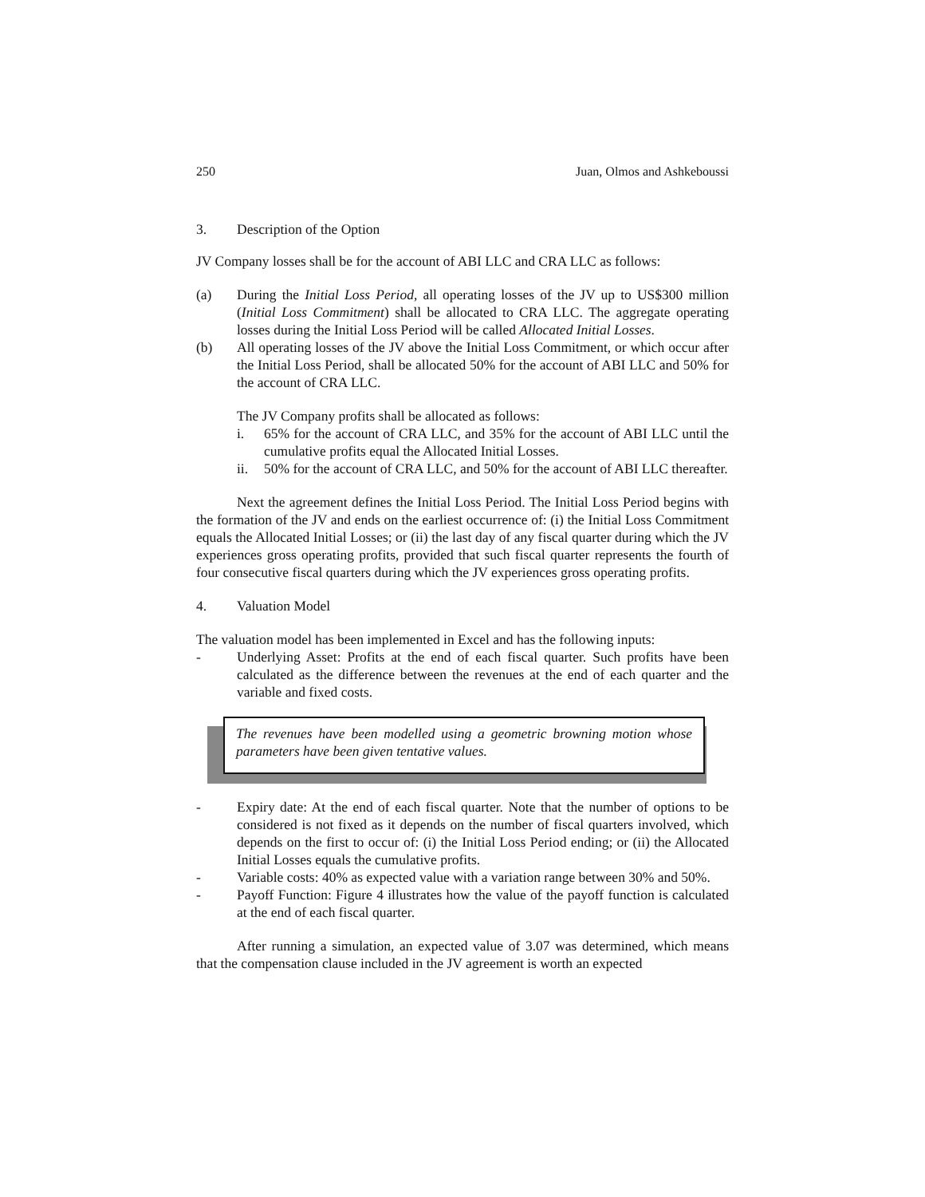250 Juan, Olmos and Ashkeboussi
3. Description of the Option
JV Company losses shall be for the account of ABI LLC and CRA LLC as follows:
(a) During the Initial Loss Period, all operating losses of the JV up to US$300 million (Initial Loss Commitment) shall be allocated to CRA LLC. The aggregate operating losses during the Initial Loss Period will be called Allocated Initial Losses.
(b) All operating losses of the JV above the Initial Loss Commitment, or which occur after the Initial Loss Period, shall be allocated 50% for the account of ABI LLC and 50% for the account of CRA LLC.
The JV Company profits shall be allocated as follows:
i. 65% for the account of CRA LLC, and 35% for the account of ABI LLC until the cumulative profits equal the Allocated Initial Losses.
ii. 50% for the account of CRA LLC, and 50% for the account of ABI LLC thereafter.
Next the agreement defines the Initial Loss Period. The Initial Loss Period begins with the formation of the JV and ends on the earliest occurrence of: (i) the Initial Loss Commitment equals the Allocated Initial Losses; or (ii) the last day of any fiscal quarter during which the JV experiences gross operating profits, provided that such fiscal quarter represents the fourth of four consecutive fiscal quarters during which the JV experiences gross operating profits.
4. Valuation Model
The valuation model has been implemented in Excel and has the following inputs:
- Underlying Asset: Profits at the end of each fiscal quarter. Such profits have been calculated as the difference between the revenues at the end of each quarter and the variable and fixed costs.
The revenues have been modelled using a geometric browning motion whose parameters have been given tentative values.
- Expiry date: At the end of each fiscal quarter. Note that the number of options to be considered is not fixed as it depends on the number of fiscal quarters involved, which depends on the first to occur of: (i) the Initial Loss Period ending; or (ii) the Allocated Initial Losses equals the cumulative profits.
- Variable costs: 40% as expected value with a variation range between 30% and 50%.
- Payoff Function: Figure 4 illustrates how the value of the payoff function is calculated at the end of each fiscal quarter.
After running a simulation, an expected value of 3.07 was determined, which means that the compensation clause included in the JV agreement is worth an expected